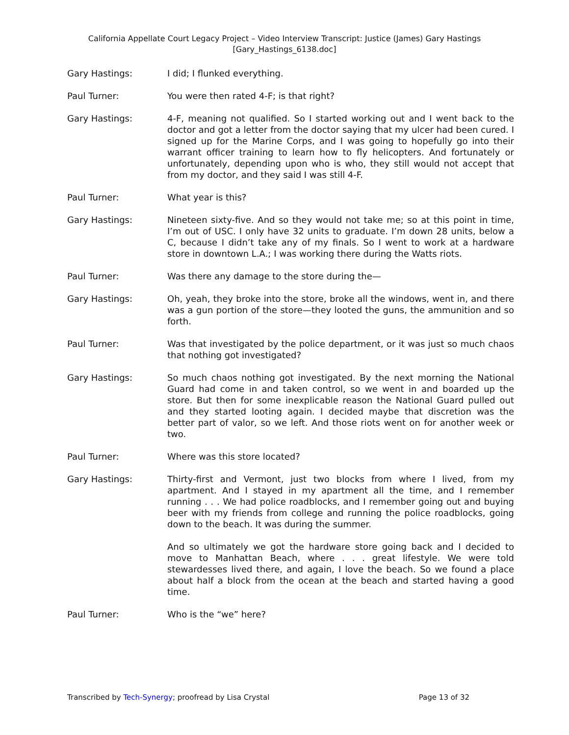California Appellate Court Legacy Project – Video Interview Transcript: Justice (James) Gary Hastings
[Gary_Hastings_6138.doc]
Gary Hastings: I did; I flunked everything.
Paul Turner: You were then rated 4-F; is that right?
Gary Hastings: 4-F, meaning not qualified. So I started working out and I went back to the doctor and got a letter from the doctor saying that my ulcer had been cured. I signed up for the Marine Corps, and I was going to hopefully go into their warrant officer training to learn how to fly helicopters. And fortunately or unfortunately, depending upon who is who, they still would not accept that from my doctor, and they said I was still 4-F.
Paul Turner: What year is this?
Gary Hastings: Nineteen sixty-five. And so they would not take me; so at this point in time, I’m out of USC. I only have 32 units to graduate. I’m down 28 units, below a C, because I didn’t take any of my finals. So I went to work at a hardware store in downtown L.A.; I was working there during the Watts riots.
Paul Turner: Was there any damage to the store during the—
Gary Hastings: Oh, yeah, they broke into the store, broke all the windows, went in, and there was a gun portion of the store—they looted the guns, the ammunition and so forth.
Paul Turner: Was that investigated by the police department, or it was just so much chaos that nothing got investigated?
Gary Hastings: So much chaos nothing got investigated. By the next morning the National Guard had come in and taken control, so we went in and boarded up the store. But then for some inexplicable reason the National Guard pulled out and they started looting again. I decided maybe that discretion was the better part of valor, so we left. And those riots went on for another week or two.
Paul Turner: Where was this store located?
Gary Hastings: Thirty-first and Vermont, just two blocks from where I lived, from my apartment. And I stayed in my apartment all the time, and I remember running . . . We had police roadblocks, and I remember going out and buying beer with my friends from college and running the police roadblocks, going down to the beach. It was during the summer.
And so ultimately we got the hardware store going back and I decided to move to Manhattan Beach, where . . . great lifestyle. We were told stewardesses lived there, and again, I love the beach. So we found a place about half a block from the ocean at the beach and started having a good time.
Paul Turner: Who is the “we” here?
Transcribed by Tech-Synergy; proofread by Lisa Crystal Page 13 of 32